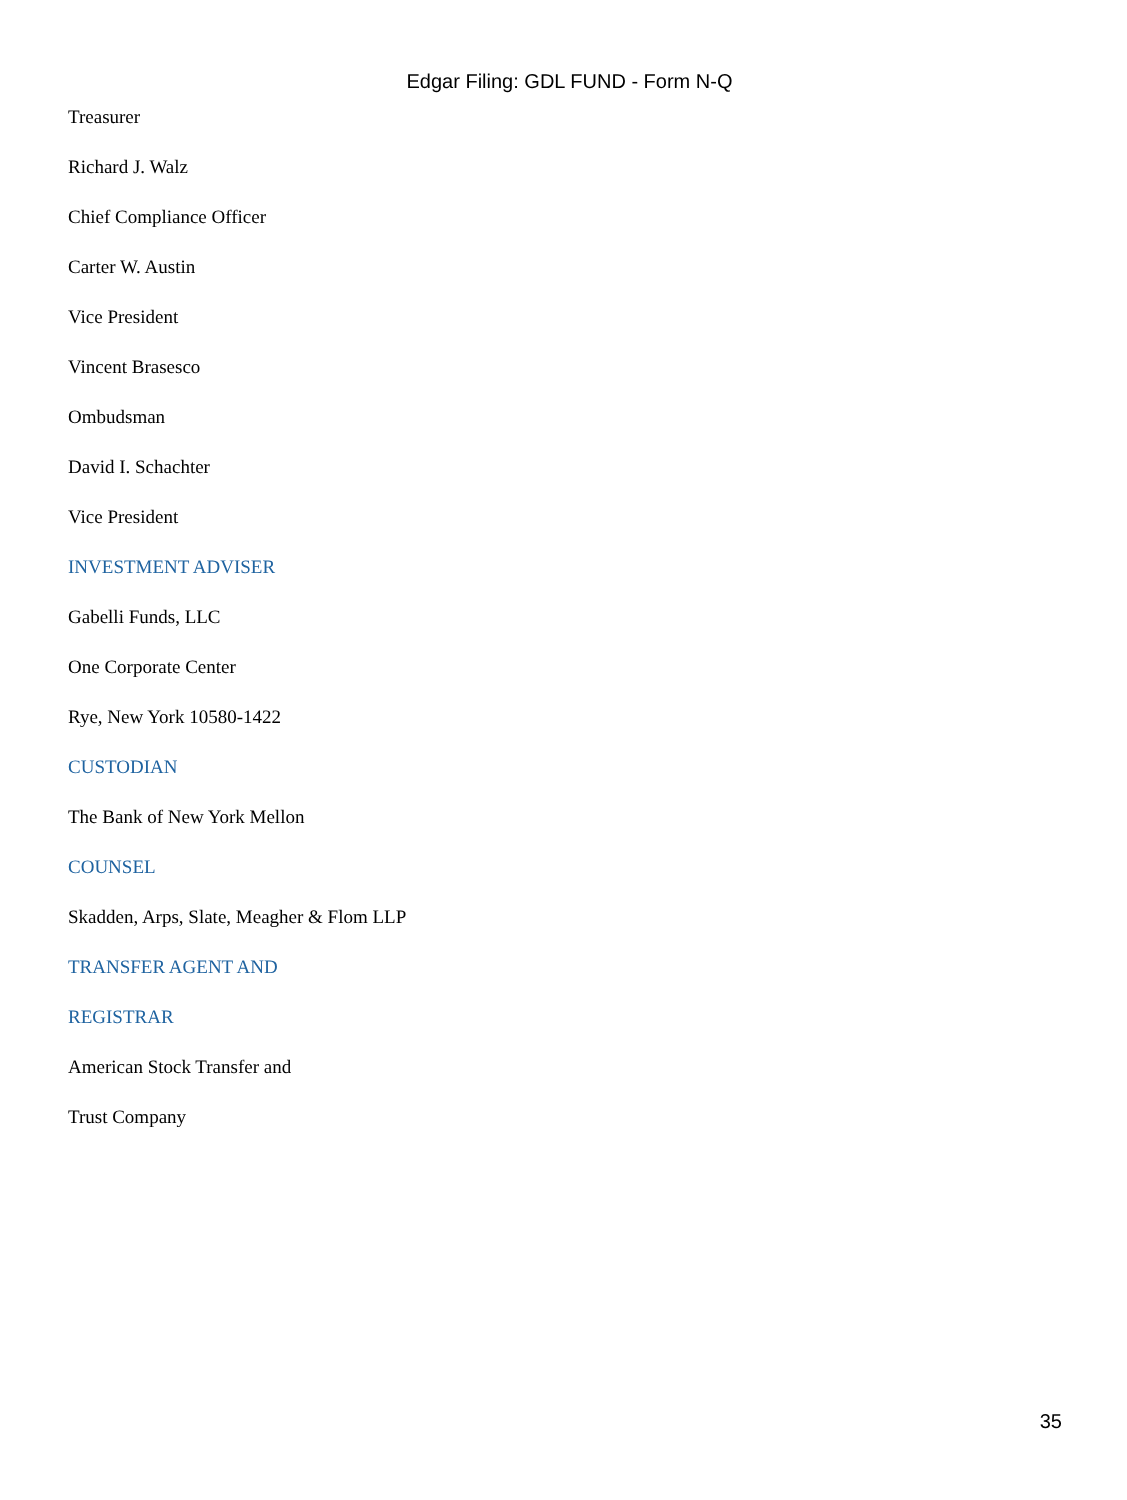Edgar Filing: GDL FUND - Form N-Q
Treasurer
Richard J. Walz
Chief Compliance Officer
Carter W. Austin
Vice President
Vincent Brasesco
Ombudsman
David I. Schachter
Vice President
INVESTMENT ADVISER
Gabelli Funds, LLC
One Corporate Center
Rye, New York 10580-1422
CUSTODIAN
The Bank of New York Mellon
COUNSEL
Skadden, Arps, Slate, Meagher & Flom LLP
TRANSFER AGENT AND
REGISTRAR
American Stock Transfer and
Trust Company
35